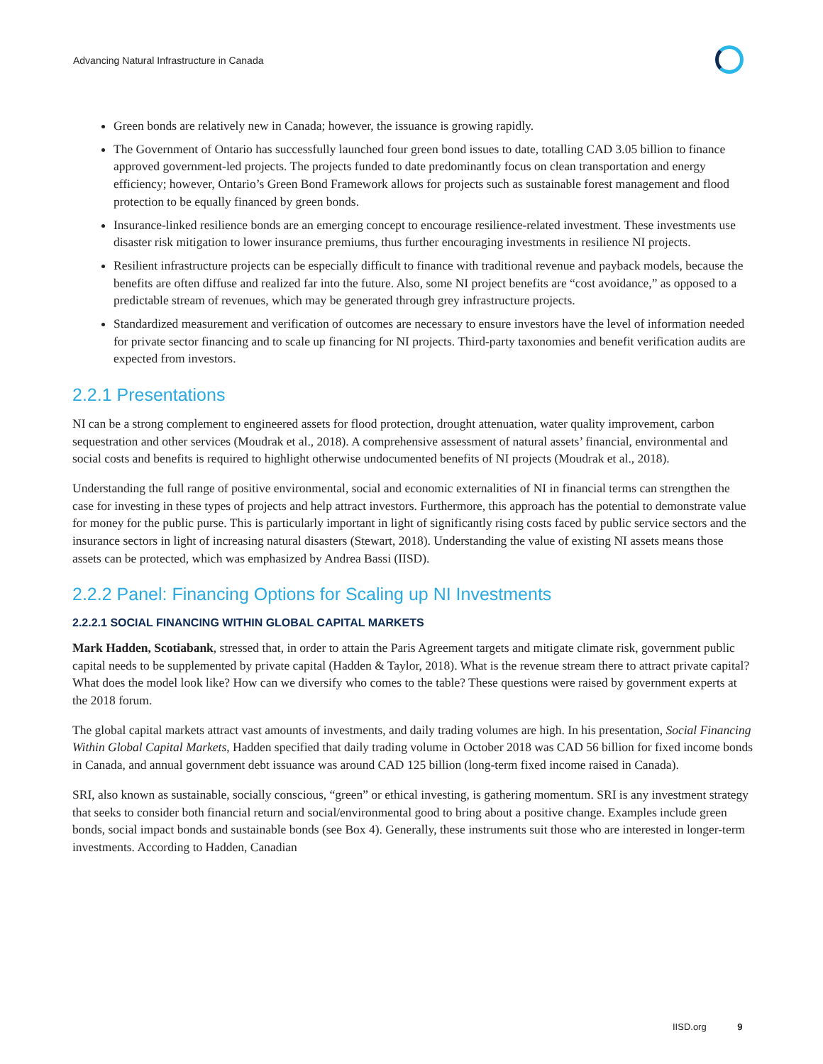Advancing Natural Infrastructure in Canada
Green bonds are relatively new in Canada; however, the issuance is growing rapidly.
The Government of Ontario has successfully launched four green bond issues to date, totalling CAD 3.05 billion to finance approved government-led projects. The projects funded to date predominantly focus on clean transportation and energy efficiency; however, Ontario’s Green Bond Framework allows for projects such as sustainable forest management and flood protection to be equally financed by green bonds.
Insurance-linked resilience bonds are an emerging concept to encourage resilience-related investment. These investments use disaster risk mitigation to lower insurance premiums, thus further encouraging investments in resilience NI projects.
Resilient infrastructure projects can be especially difficult to finance with traditional revenue and payback models, because the benefits are often diffuse and realized far into the future. Also, some NI project benefits are “cost avoidance,” as opposed to a predictable stream of revenues, which may be generated through grey infrastructure projects.
Standardized measurement and verification of outcomes are necessary to ensure investors have the level of information needed for private sector financing and to scale up financing for NI projects. Third-party taxonomies and benefit verification audits are expected from investors.
2.2.1 Presentations
NI can be a strong complement to engineered assets for flood protection, drought attenuation, water quality improvement, carbon sequestration and other services (Moudrak et al., 2018). A comprehensive assessment of natural assets’ financial, environmental and social costs and benefits is required to highlight otherwise undocumented benefits of NI projects (Moudrak et al., 2018).
Understanding the full range of positive environmental, social and economic externalities of NI in financial terms can strengthen the case for investing in these types of projects and help attract investors. Furthermore, this approach has the potential to demonstrate value for money for the public purse. This is particularly important in light of significantly rising costs faced by public service sectors and the insurance sectors in light of increasing natural disasters (Stewart, 2018). Understanding the value of existing NI assets means those assets can be protected, which was emphasized by Andrea Bassi (IISD).
2.2.2 Panel: Financing Options for Scaling up NI Investments
2.2.2.1 SOCIAL FINANCING WITHIN GLOBAL CAPITAL MARKETS
Mark Hadden, Scotiabank, stressed that, in order to attain the Paris Agreement targets and mitigate climate risk, government public capital needs to be supplemented by private capital (Hadden & Taylor, 2018). What is the revenue stream there to attract private capital? What does the model look like? How can we diversify who comes to the table? These questions were raised by government experts at the 2018 forum.
The global capital markets attract vast amounts of investments, and daily trading volumes are high. In his presentation, Social Financing Within Global Capital Markets, Hadden specified that daily trading volume in October 2018 was CAD 56 billion for fixed income bonds in Canada, and annual government debt issuance was around CAD 125 billion (long-term fixed income raised in Canada).
SRI, also known as sustainable, socially conscious, “green” or ethical investing, is gathering momentum. SRI is any investment strategy that seeks to consider both financial return and social/environmental good to bring about a positive change. Examples include green bonds, social impact bonds and sustainable bonds (see Box 4). Generally, these instruments suit those who are interested in longer-term investments. According to Hadden, Canadian
IISD.org 9